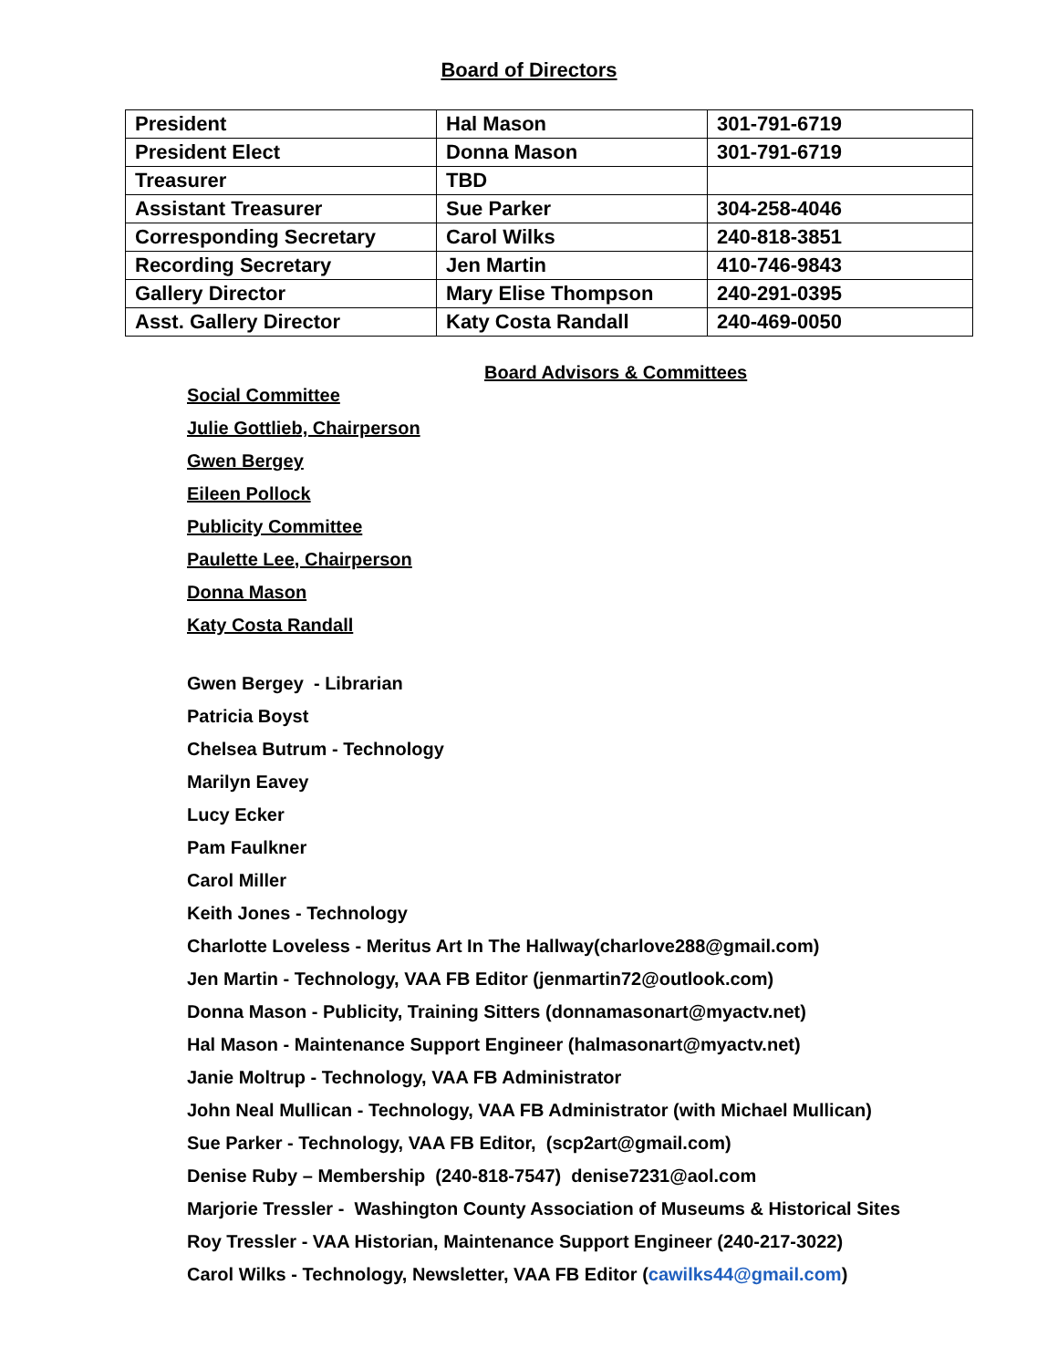Board of Directors
| President | Hal Mason | 301-791-6719 |
| President Elect | Donna Mason | 301-791-6719 |
| Treasurer | TBD | |
| Assistant Treasurer | Sue Parker | 304-258-4046 |
| Corresponding Secretary | Carol Wilks | 240-818-3851 |
| Recording Secretary | Jen Martin | 410-746-9843 |
| Gallery Director | Mary Elise Thompson | 240-291-0395 |
| Asst. Gallery Director | Katy Costa Randall | 240-469-0050 |
Board Advisors & Committees
Social Committee
Julie Gottlieb, Chairperson
Gwen Bergey
Eileen Pollock
Publicity Committee
Paulette Lee, Chairperson
Donna Mason
Katy Costa Randall
Gwen Bergey - Librarian
Patricia Boyst
Chelsea Butrum - Technology
Marilyn Eavey
Lucy Ecker
Pam Faulkner
Carol Miller
Keith Jones - Technology
Charlotte Loveless - Meritus Art In The Hallway(charlove288@gmail.com)
Jen Martin - Technology, VAA FB Editor (jenmartin72@outlook.com)
Donna Mason - Publicity, Training Sitters (donnamasonart@myactv.net)
Hal Mason - Maintenance Support Engineer (halmasonart@myactv.net)
Janie Moltrup - Technology, VAA FB Administrator
John Neal Mullican - Technology, VAA FB Administrator (with Michael Mullican)
Sue Parker - Technology, VAA FB Editor, (scp2art@gmail.com)
Denise Ruby – Membership (240-818-7547) denise7231@aol.com
Marjorie Tressler - Washington County Association of Museums & Historical Sites
Roy Tressler - VAA Historian, Maintenance Support Engineer (240-217-3022)
Carol Wilks - Technology, Newsletter, VAA FB Editor (cawilks44@gmail.com)